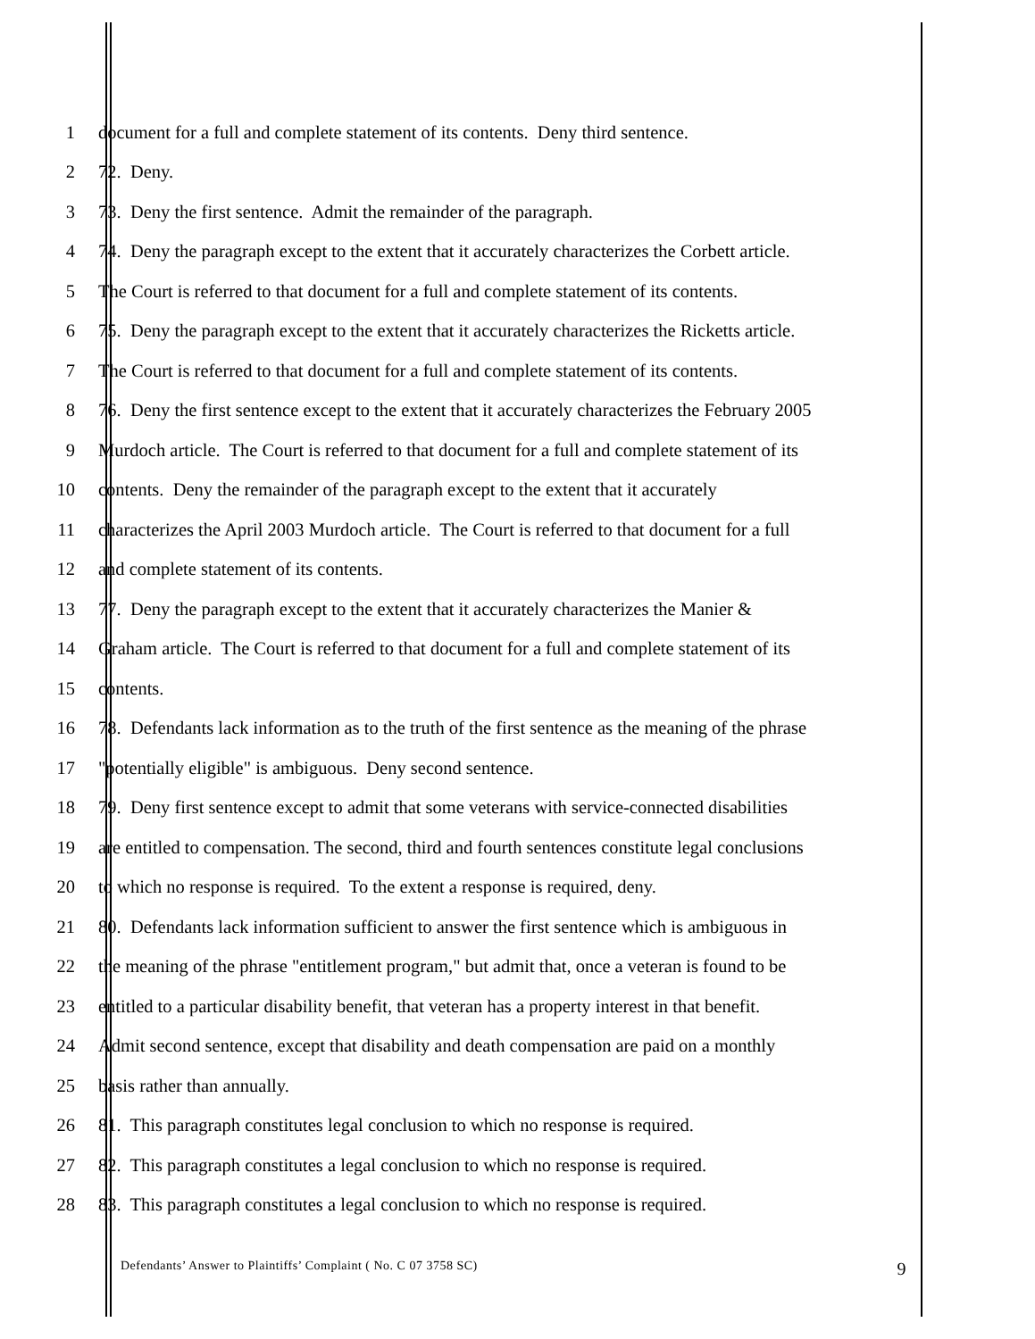1 document for a full and complete statement of its contents. Deny third sentence.
2 72. Deny.
3 73. Deny the first sentence. Admit the remainder of the paragraph.
4 74. Deny the paragraph except to the extent that it accurately characterizes the Corbett article.
5 The Court is referred to that document for a full and complete statement of its contents.
6 75. Deny the paragraph except to the extent that it accurately characterizes the Ricketts article.
7 The Court is referred to that document for a full and complete statement of its contents.
8 76. Deny the first sentence except to the extent that it accurately characterizes the February 2005
9 Murdoch article. The Court is referred to that document for a full and complete statement of its
10 contents. Deny the remainder of the paragraph except to the extent that it accurately
11 characterizes the April 2003 Murdoch article. The Court is referred to that document for a full
12 and complete statement of its contents.
13 77. Deny the paragraph except to the extent that it accurately characterizes the Manier &
14 Graham article. The Court is referred to that document for a full and complete statement of its
15 contents.
16 78. Defendants lack information as to the truth of the first sentence as the meaning of the phrase
17 "potentially eligible" is ambiguous. Deny second sentence.
18 79. Deny first sentence except to admit that some veterans with service-connected disabilities
19 are entitled to compensation. The second, third and fourth sentences constitute legal conclusions
20 to which no response is required. To the extent a response is required, deny.
21 80. Defendants lack information sufficient to answer the first sentence which is ambiguous in
22 the meaning of the phrase "entitlement program," but admit that, once a veteran is found to be
23 entitled to a particular disability benefit, that veteran has a property interest in that benefit.
24 Admit second sentence, except that disability and death compensation are paid on a monthly
25 basis rather than annually.
26 81. This paragraph constitutes legal conclusion to which no response is required.
27 82. This paragraph constitutes a legal conclusion to which no response is required.
28 83. This paragraph constitutes a legal conclusion to which no response is required.
Defendants’ Answer to Plaintiffs’ Complaint ( No. C 07 3758 SC) 9